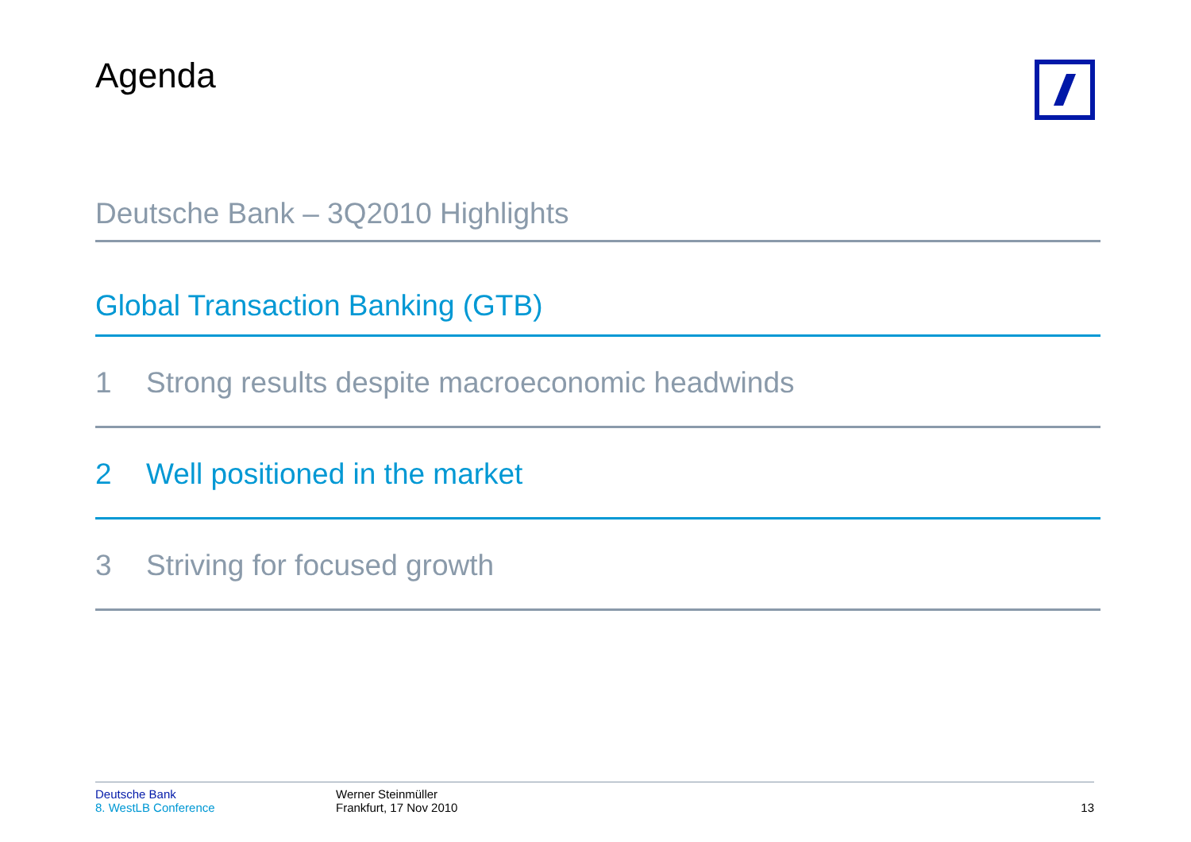Agenda
Deutsche Bank – 3Q2010 Highlights
Global Transaction Banking (GTB)
1 Strong results despite macroeconomic headwinds
2 Well positioned in the market
3 Striving for focused growth
Deutsche Bank
8. WestLB Conference
Werner Steinmüller
Frankfurt, 17 Nov 2010
13